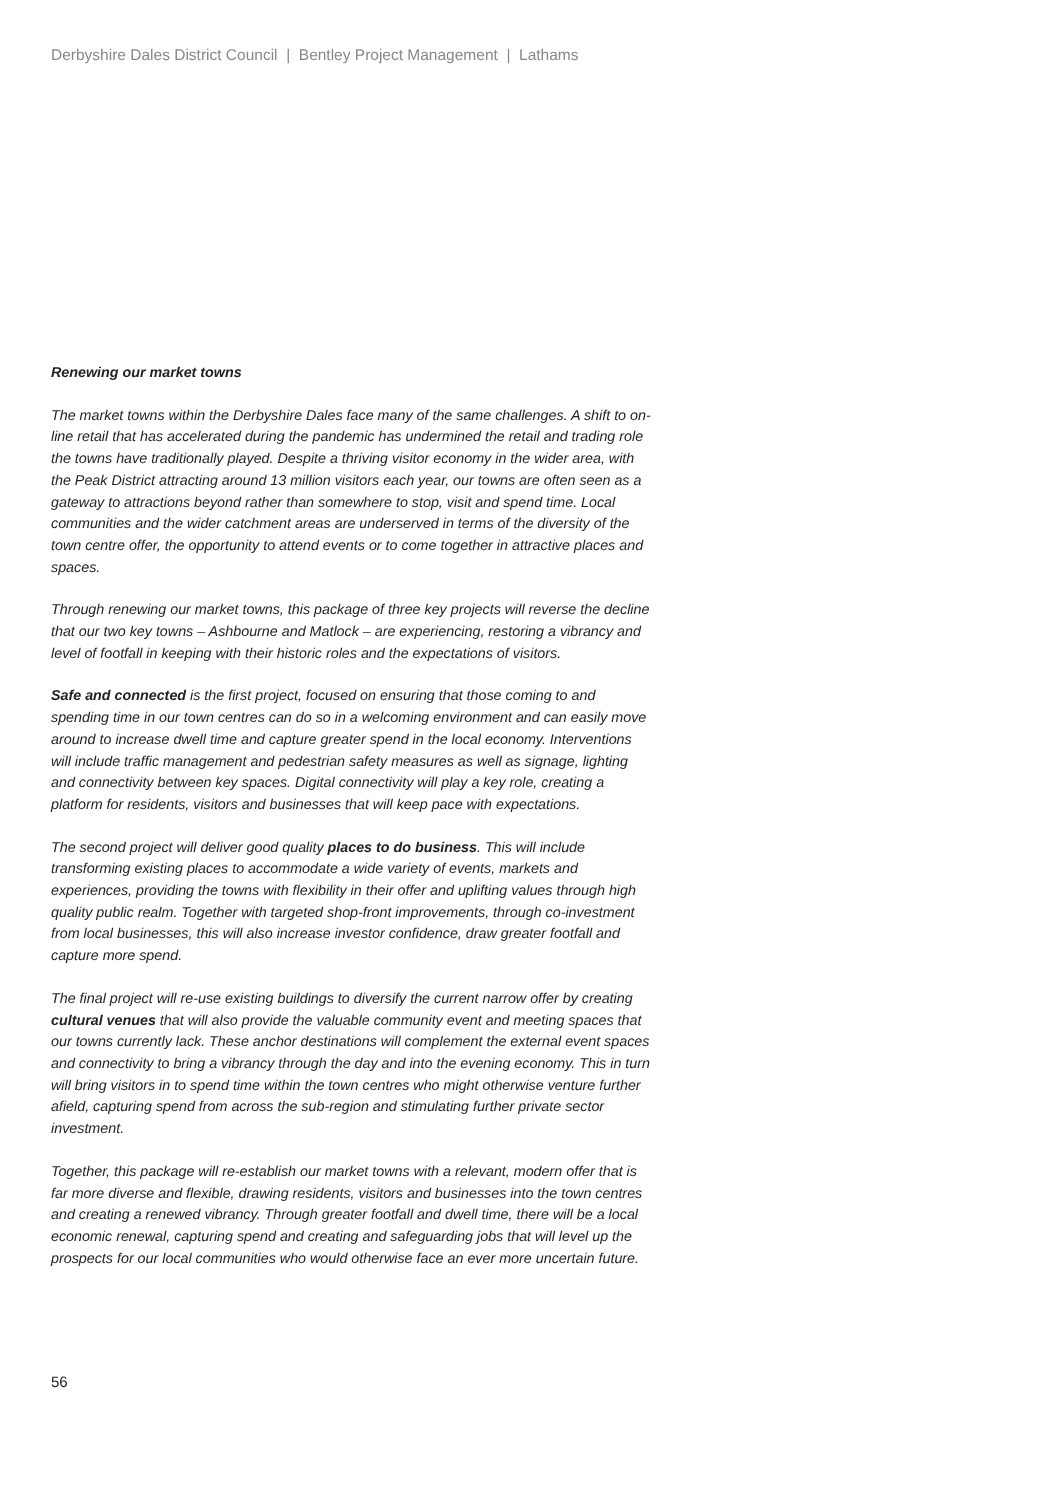Derbyshire Dales District Council | Bentley Project Management | Lathams
Renewing our market towns
The market towns within the Derbyshire Dales face many of the same challenges. A shift to on-line retail that has accelerated during the pandemic has undermined the retail and trading role the towns have traditionally played. Despite a thriving visitor economy in the wider area, with the Peak District attracting around 13 million visitors each year, our towns are often seen as a gateway to attractions beyond rather than somewhere to stop, visit and spend time. Local communities and the wider catchment areas are underserved in terms of the diversity of the town centre offer, the opportunity to attend events or to come together in attractive places and spaces.
Through renewing our market towns, this package of three key projects will reverse the decline that our two key towns – Ashbourne and Matlock – are experiencing, restoring a vibrancy and level of footfall in keeping with their historic roles and the expectations of visitors.
Safe and connected is the first project, focused on ensuring that those coming to and spending time in our town centres can do so in a welcoming environment and can easily move around to increase dwell time and capture greater spend in the local economy. Interventions will include traffic management and pedestrian safety measures as well as signage, lighting and connectivity between key spaces. Digital connectivity will play a key role, creating a platform for residents, visitors and businesses that will keep pace with expectations.
The second project will deliver good quality places to do business. This will include transforming existing places to accommodate a wide variety of events, markets and experiences, providing the towns with flexibility in their offer and uplifting values through high quality public realm. Together with targeted shop-front improvements, through co-investment from local businesses, this will also increase investor confidence, draw greater footfall and capture more spend.
The final project will re-use existing buildings to diversify the current narrow offer by creating cultural venues that will also provide the valuable community event and meeting spaces that our towns currently lack. These anchor destinations will complement the external event spaces and connectivity to bring a vibrancy through the day and into the evening economy. This in turn will bring visitors in to spend time within the town centres who might otherwise venture further afield, capturing spend from across the sub-region and stimulating further private sector investment.
Together, this package will re-establish our market towns with a relevant, modern offer that is far more diverse and flexible, drawing residents, visitors and businesses into the town centres and creating a renewed vibrancy. Through greater footfall and dwell time, there will be a local economic renewal, capturing spend and creating and safeguarding jobs that will level up the prospects for our local communities who would otherwise face an ever more uncertain future.
56